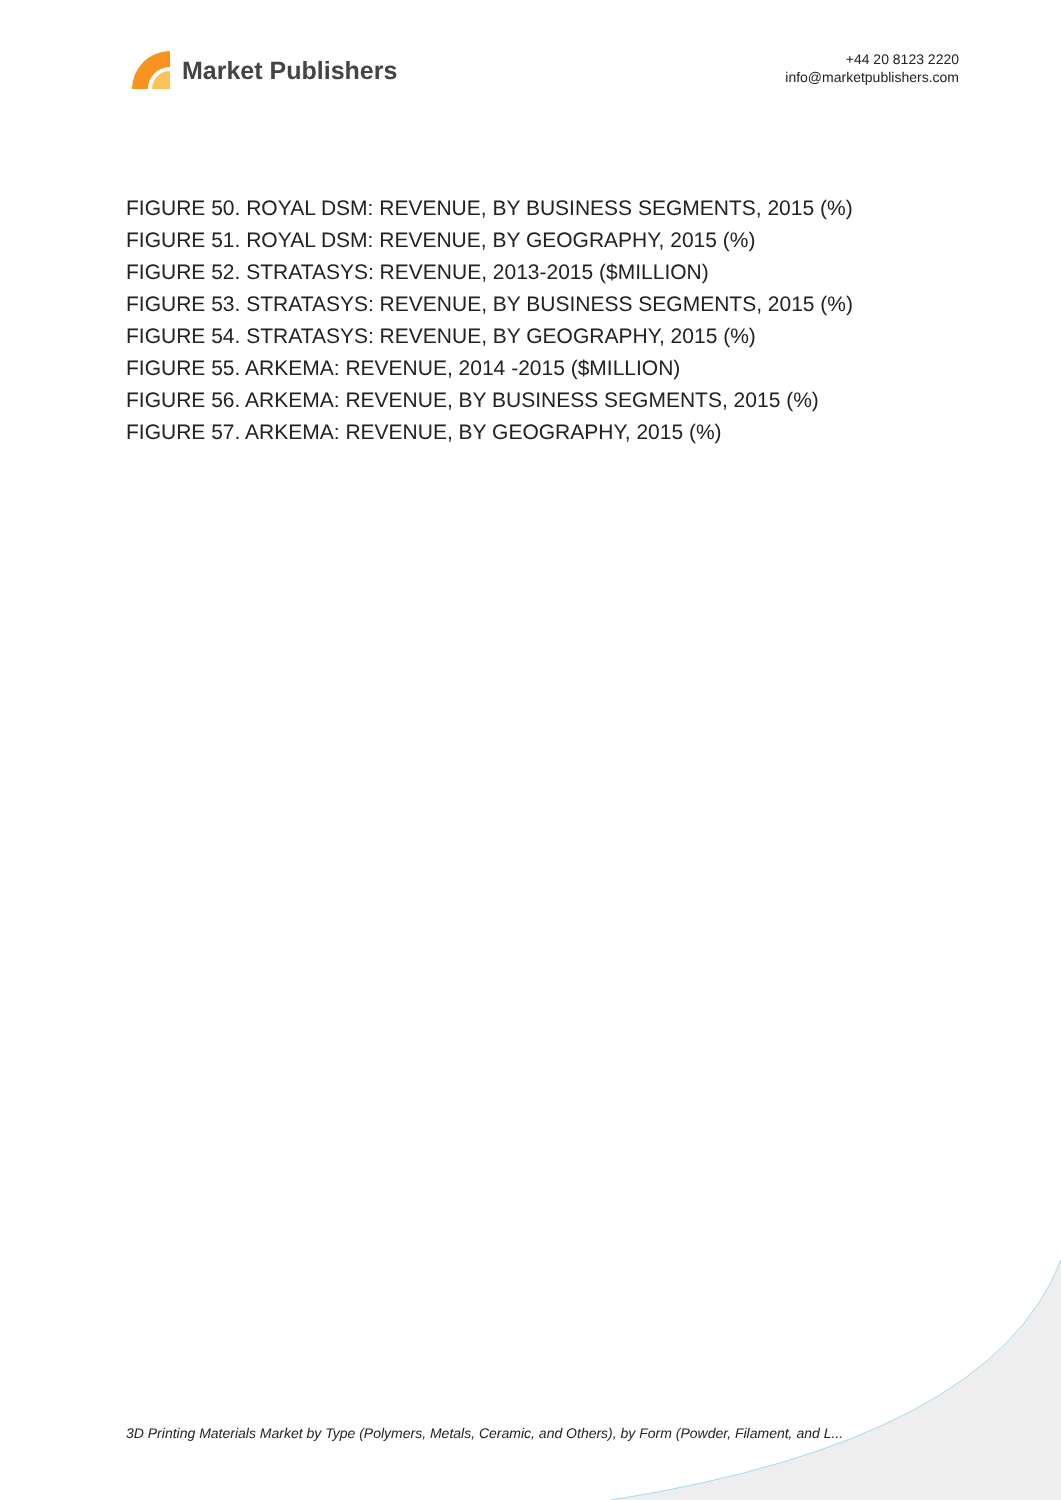Market Publishers
+44 20 8123 2220
info@marketpublishers.com
FIGURE 50. ROYAL DSM: REVENUE, BY BUSINESS SEGMENTS, 2015 (%)
FIGURE 51. ROYAL DSM: REVENUE, BY GEOGRAPHY, 2015 (%)
FIGURE 52. STRATASYS: REVENUE, 2013-2015 ($MILLION)
FIGURE 53. STRATASYS: REVENUE, BY BUSINESS SEGMENTS, 2015 (%)
FIGURE 54. STRATASYS: REVENUE, BY GEOGRAPHY, 2015 (%)
FIGURE 55. ARKEMA: REVENUE, 2014 -2015 ($MILLION)
FIGURE 56. ARKEMA: REVENUE, BY BUSINESS SEGMENTS, 2015 (%)
FIGURE 57. ARKEMA: REVENUE, BY GEOGRAPHY, 2015 (%)
3D Printing Materials Market by Type (Polymers, Metals, Ceramic, and Others), by Form (Powder, Filament, and L...